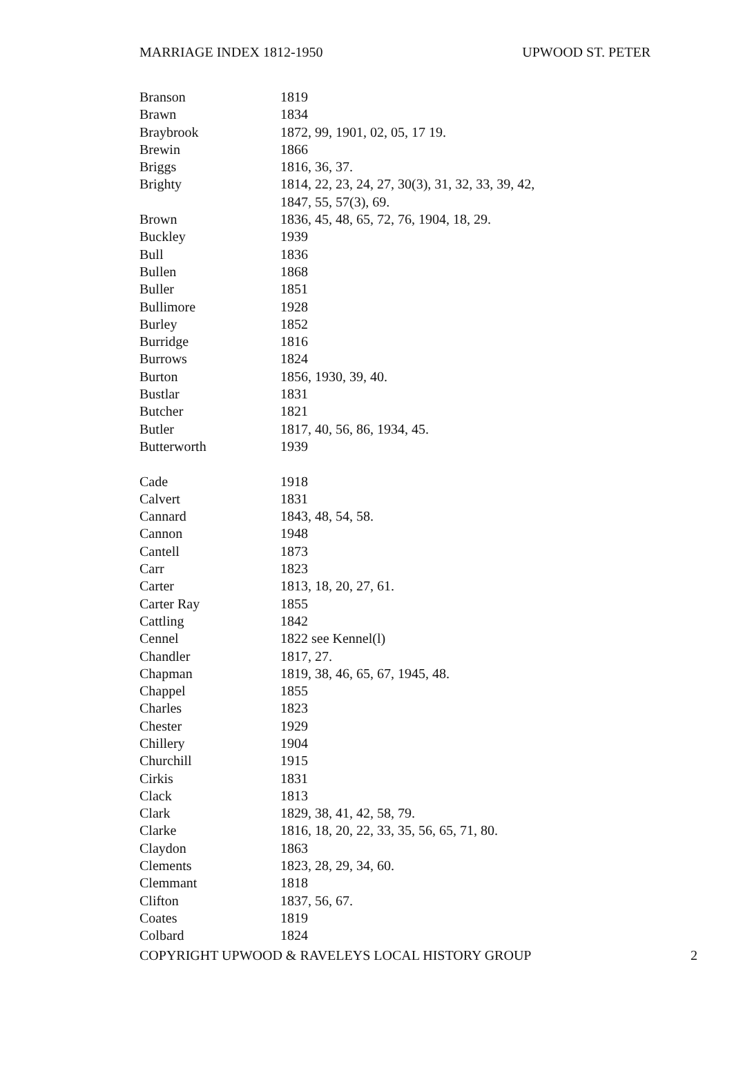MARRIAGE INDEX 1812-1950 UPWOOD ST. PETER
| Branson | 1819 |
| Brawn | 1834 |
| Braybrook | 1872, 99, 1901, 02, 05, 17 19. |
| Brewin | 1866 |
| Briggs | 1816, 36, 37. |
| Brighty | 1814, 22, 23, 24, 27, 30(3), 31, 32, 33, 39, 42, |
| | 1847, 55, 57(3), 69. |
| Brown | 1836, 45, 48, 65, 72, 76, 1904, 18, 29. |
| Buckley | 1939 |
| Bull | 1836 |
| Bullen | 1868 |
| Buller | 1851 |
| Bullimore | 1928 |
| Burley | 1852 |
| Burridge | 1816 |
| Burrows | 1824 |
| Burton | 1856, 1930, 39, 40. |
| Bustlar | 1831 |
| Butcher | 1821 |
| Butler | 1817, 40, 56, 86, 1934, 45. |
| Butterworth | 1939 |
| Cade | 1918 |
| Calvert | 1831 |
| Cannard | 1843, 48, 54, 58. |
| Cannon | 1948 |
| Cantell | 1873 |
| Carr | 1823 |
| Carter | 1813, 18, 20, 27, 61. |
| Carter Ray | 1855 |
| Cattling | 1842 |
| Cennel | 1822 see Kennel(l) |
| Chandler | 1817, 27. |
| Chapman | 1819, 38, 46, 65, 67, 1945, 48. |
| Chappel | 1855 |
| Charles | 1823 |
| Chester | 1929 |
| Chillery | 1904 |
| Churchill | 1915 |
| Cirkis | 1831 |
| Clack | 1813 |
| Clark | 1829, 38, 41, 42, 58, 79. |
| Clarke | 1816, 18, 20, 22, 33, 35, 56, 65, 71, 80. |
| Claydon | 1863 |
| Clements | 1823, 28, 29, 34, 60. |
| Clemmant | 1818 |
| Clifton | 1837, 56, 67. |
| Coates | 1819 |
| Colbard | 1824 |
COPYRIGHT UPWOOD & RAVELEYS LOCAL HISTORY GROUP 2